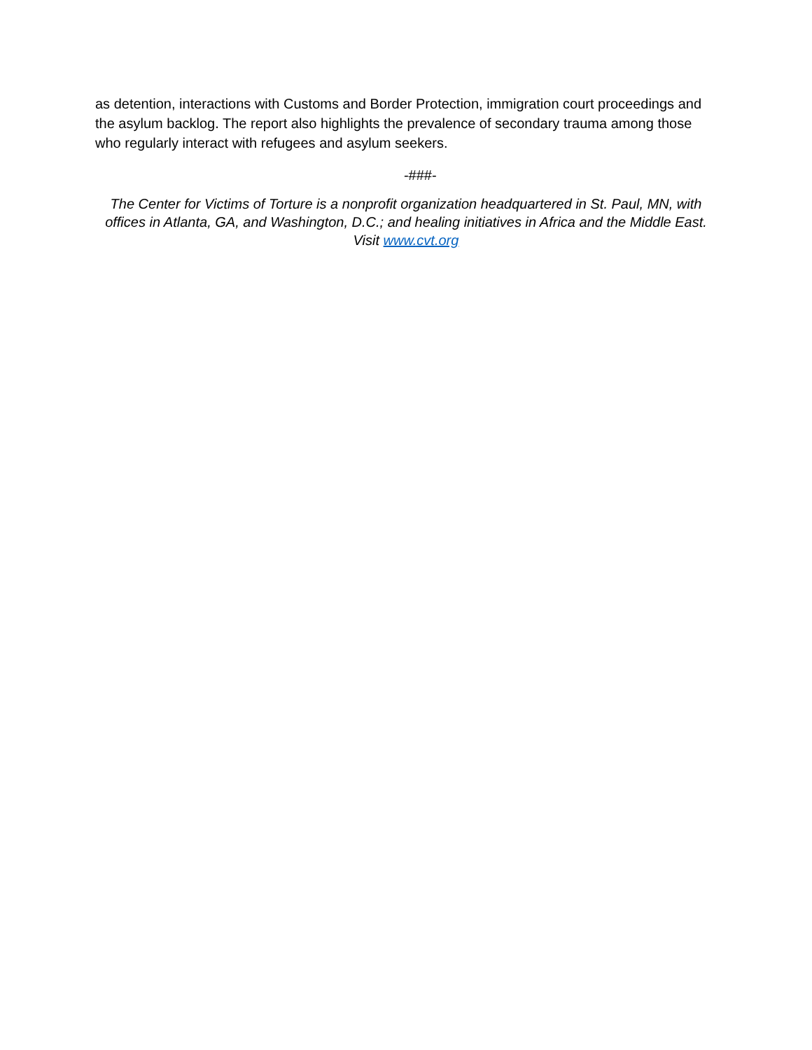as detention, interactions with Customs and Border Protection, immigration court proceedings and the asylum backlog. The report also highlights the prevalence of secondary trauma among those who regularly interact with refugees and asylum seekers.
-###-
The Center for Victims of Torture is a nonprofit organization headquartered in St. Paul, MN, with offices in Atlanta, GA, and Washington, D.C.; and healing initiatives in Africa and the Middle East. Visit www.cvt.org